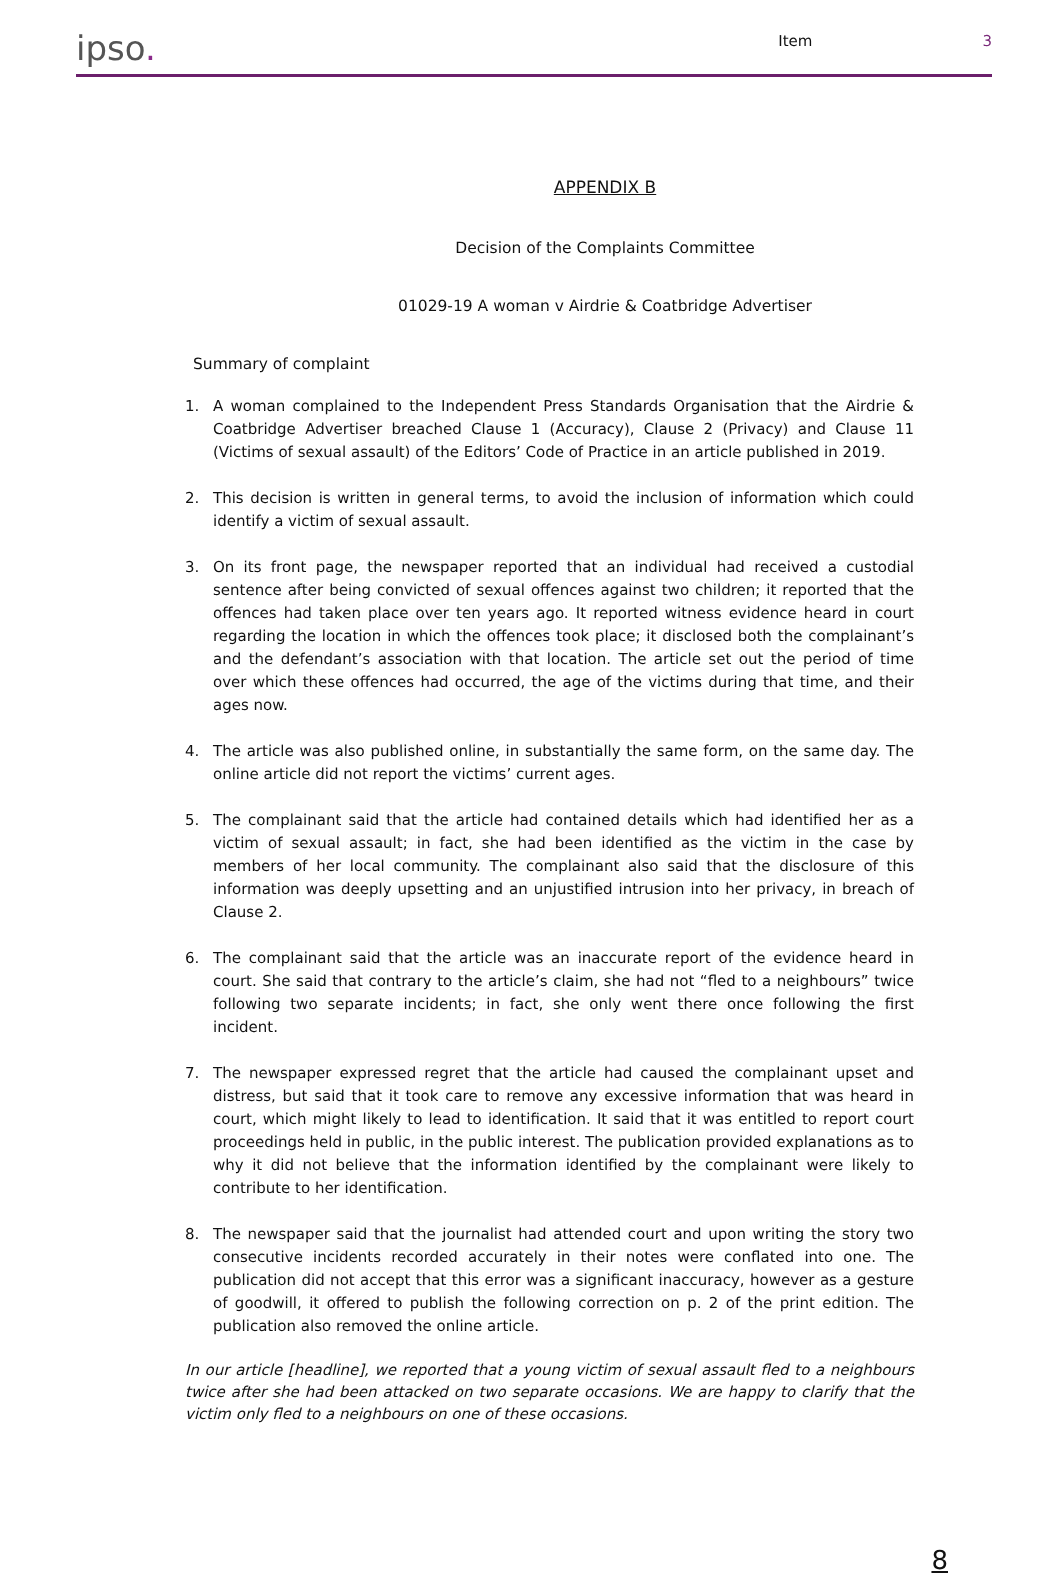ipso.
Item 3
APPENDIX B
Decision of the Complaints Committee
01029-19 A woman v Airdrie & Coatbridge Advertiser
Summary of complaint
1. A woman complained to the Independent Press Standards Organisation that the Airdrie & Coatbridge Advertiser breached Clause 1 (Accuracy), Clause 2 (Privacy) and Clause 11 (Victims of sexual assault) of the Editors’ Code of Practice in an article published in 2019.
2. This decision is written in general terms, to avoid the inclusion of information which could identify a victim of sexual assault.
3. On its front page, the newspaper reported that an individual had received a custodial sentence after being convicted of sexual offences against two children; it reported that the offences had taken place over ten years ago. It reported witness evidence heard in court regarding the location in which the offences took place; it disclosed both the complainant’s and the defendant’s association with that location. The article set out the period of time over which these offences had occurred, the age of the victims during that time, and their ages now.
4. The article was also published online, in substantially the same form, on the same day. The online article did not report the victims’ current ages.
5. The complainant said that the article had contained details which had identified her as a victim of sexual assault; in fact, she had been identified as the victim in the case by members of her local community. The complainant also said that the disclosure of this information was deeply upsetting and an unjustified intrusion into her privacy, in breach of Clause 2.
6. The complainant said that the article was an inaccurate report of the evidence heard in court. She said that contrary to the article’s claim, she had not “fled to a neighbours” twice following two separate incidents; in fact, she only went there once following the first incident.
7. The newspaper expressed regret that the article had caused the complainant upset and distress, but said that it took care to remove any excessive information that was heard in court, which might likely to lead to identification. It said that it was entitled to report court proceedings held in public, in the public interest. The publication provided explanations as to why it did not believe that the information identified by the complainant were likely to contribute to her identification.
8. The newspaper said that the journalist had attended court and upon writing the story two consecutive incidents recorded accurately in their notes were conflated into one. The publication did not accept that this error was a significant inaccuracy, however as a gesture of goodwill, it offered to publish the following correction on p. 2 of the print edition. The publication also removed the online article.
In our article [headline], we reported that a young victim of sexual assault fled to a neighbours twice after she had been attacked on two separate occasions. We are happy to clarify that the victim only fled to a neighbours on one of these occasions.
8